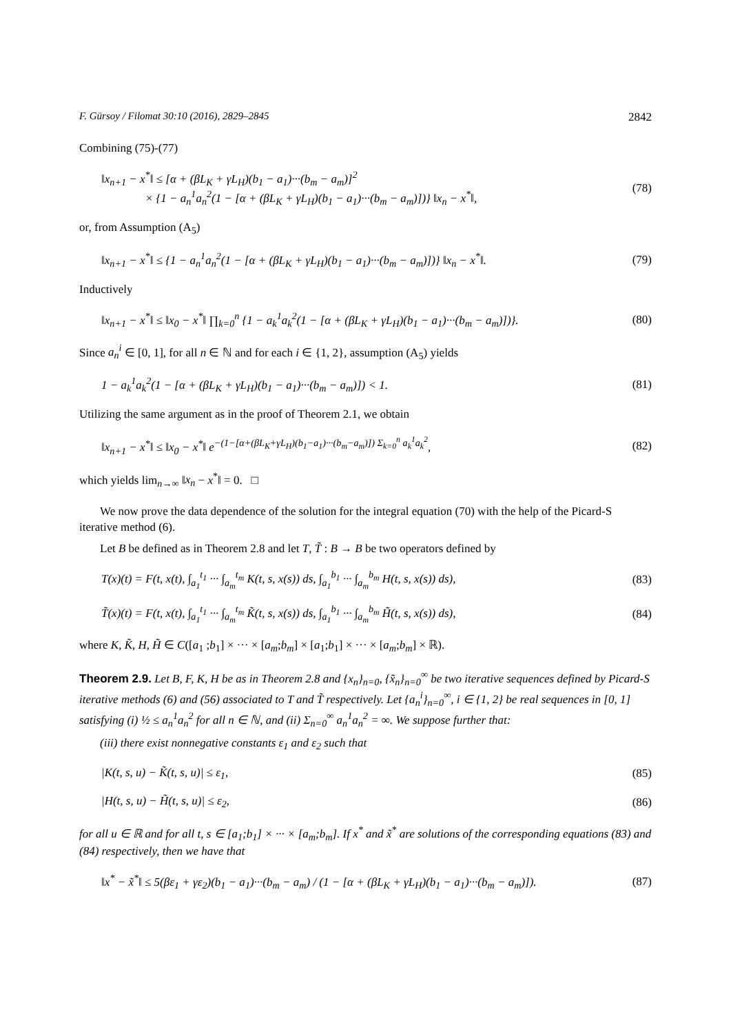F. Gürsoy / Filomat 30:10 (2016), 2829–2845 2842
Combining (75)-(77)
‖x<sub>n+1</sub> − x<sup>*</sup>‖ ≤ [α + (βL<sub>K</sub> + γL<sub>H</sub>)(b<sub>1</sub> − a<sub>1</sub>)···(b<sub>m</sub> − a<sub>m</sub>)]<sup>2</sup>
× {1 − a<sub>n</sub><sup>1</sup>a<sub>n</sub><sup>2</sup>(1 − [α + (βL<sub>K</sub> + γL<sub>H</sub>)(b<sub>1</sub> − a<sub>1</sub>)···(b<sub>m</sub> − a<sub>m</sub>)])} ‖x<sub>n</sub> − x<sup>*</sup>‖, (78)
or, from Assumption (A<sub>5</sub>)
‖x<sub>n+1</sub> − x<sup>*</sup>‖ ≤ {1 − a<sub>n</sub><sup>1</sup>a<sub>n</sub><sup>2</sup>(1 − [α + (βL<sub>K</sub> + γL<sub>H</sub>)(b<sub>1</sub> − a<sub>1</sub>)···(b<sub>m</sub> − a<sub>m</sub>)])} ‖x<sub>n</sub> − x<sup>*</sup>‖. (79)
Inductively
‖x<sub>n+1</sub> − x<sup>*</sup>‖ ≤ ‖x<sub>0</sub> − x<sup>*</sup>‖ ∏<sub>k=0</sub><sup>n</sup> {1 − a<sub>k</sub><sup>1</sup>a<sub>k</sub><sup>2</sup>(1 − [α + (βL<sub>K</sub> + γL<sub>H</sub>)(b<sub>1</sub> − a<sub>1</sub>)···(b<sub>m</sub> − a<sub>m</sub>)])}. (80)
Since a<sub>n</sub><sup>i</sup> ∈ [0, 1], for all n ∈ ℕ and for each i ∈ {1, 2}, assumption (A<sub>5</sub>) yields
1 − a<sub>k</sub><sup>1</sup>a<sub>k</sub><sup>2</sup>(1 − [α + (βL<sub>K</sub> + γL<sub>H</sub>)(b<sub>1</sub> − a<sub>1</sub>)···(b<sub>m</sub> − a<sub>m</sub>)]) < 1. (81)
Utilizing the same argument as in the proof of Theorem 2.1, we obtain
‖x<sub>n+1</sub> − x<sup>*</sup>‖ ≤ ‖x<sub>0</sub> − x<sup>*</sup>‖ e<sup>−(1−[α+(βL<sub>K</sub>+γL<sub>H</sub>)(b<sub>1</sub>−a<sub>1</sub>)···(b<sub>m</sub>−a<sub>m</sub>)]) Σ<sub>k=0</sub><sup>n</sup> a<sub>k</sub><sup>1</sup>a<sub>k</sub><sup>2</sup></sup>, (82)
which yields lim<sub>n→∞</sub> ‖x<sub>n</sub> − x<sup>*</sup>‖ = 0. □
We now prove the data dependence of the solution for the integral equation (70) with the help of the Picard-S iterative method (6).
Let B be defined as in Theorem 2.8 and let T, T̃ : B → B be two operators defined by
T(x)(t) = F(t, x(t), ∫<sub>a<sub>1</sub></sub><sup>t<sub>1</sub></sup> ··· ∫<sub>a<sub>m</sub></sub><sup>t<sub>m</sub></sup> K(t, s, x(s)) ds, ∫<sub>a<sub>1</sub></sub><sup>b<sub>1</sub></sup> ··· ∫<sub>a<sub>m</sub></sub><sup>b<sub>m</sub></sup> H(t, s, x(s)) ds), (83)
T̃(x)(t) = F(t, x(t), ∫<sub>a<sub>1</sub></sub><sup>t<sub>1</sub></sup> ··· ∫<sub>a<sub>m</sub></sub><sup>t<sub>m</sub></sup> K̃(t, s, x(s)) ds, ∫<sub>a<sub>1</sub></sub><sup>b<sub>1</sub></sup> ··· ∫<sub>a<sub>m</sub></sub><sup>b<sub>m</sub></sup> H̃(t, s, x(s)) ds), (84)
where K, K̃, H, H̃ ∈ C([a<sub>1</sub> ;b<sub>1</sub>] × ··· × [a<sub>m</sub>;b<sub>m</sub>] × [a<sub>1</sub>;b<sub>1</sub>] × ··· × [a<sub>m</sub>;b<sub>m</sub>] × ℝ).
Theorem 2.9. Let B, F, K, H be as in Theorem 2.8 and {x<sub>n</sub>}<sub>n=0</sub>, {x̃<sub>n</sub>}<sub>n=0</sub><sup>∞</sup> be two iterative sequences defined by Picard-S iterative methods (6) and (56) associated to T and T̃ respectively. Let {a<sub>n</sub><sup>i</sup>}<sub>n=0</sub><sup>∞</sup>, i ∈ {1, 2} be real sequences in [0, 1] satisfying (i) ½ ≤ a<sub>n</sub><sup>1</sup>a<sub>n</sub><sup>2</sup> for all n ∈ ℕ, and (ii) Σ<sub>n=0</sub><sup>∞</sup> a<sub>n</sub><sup>1</sup>a<sub>n</sub><sup>2</sup> = ∞. We suppose further that:
(iii) there exist nonnegative constants ε<sub>1</sub> and ε<sub>2</sub> such that
|K(t, s, u) − K̃(t, s, u)| ≤ ε<sub>1</sub>, (85)
|H(t, s, u) − H̃(t, s, u)| ≤ ε<sub>2</sub>, (86)
for all u ∈ ℝ and for all t, s ∈ [a<sub>1</sub>;b<sub>1</sub>] × ··· × [a<sub>m</sub>;b<sub>m</sub>]. If x<sup>*</sup> and x̃<sup>*</sup> are solutions of the corresponding equations (83) and (84) respectively, then we have that
‖x<sup>*</sup> − x̃<sup>*</sup>‖ ≤ 5(βε<sub>1</sub> + γε<sub>2</sub>)(b<sub>1</sub> − a<sub>1</sub>)···(b<sub>m</sub> − a<sub>m</sub>) / (1 − [α + (βL<sub>K</sub> + γL<sub>H</sub>)(b<sub>1</sub> − a<sub>1</sub>)···(b<sub>m</sub> − a<sub>m</sub>)]). (87)